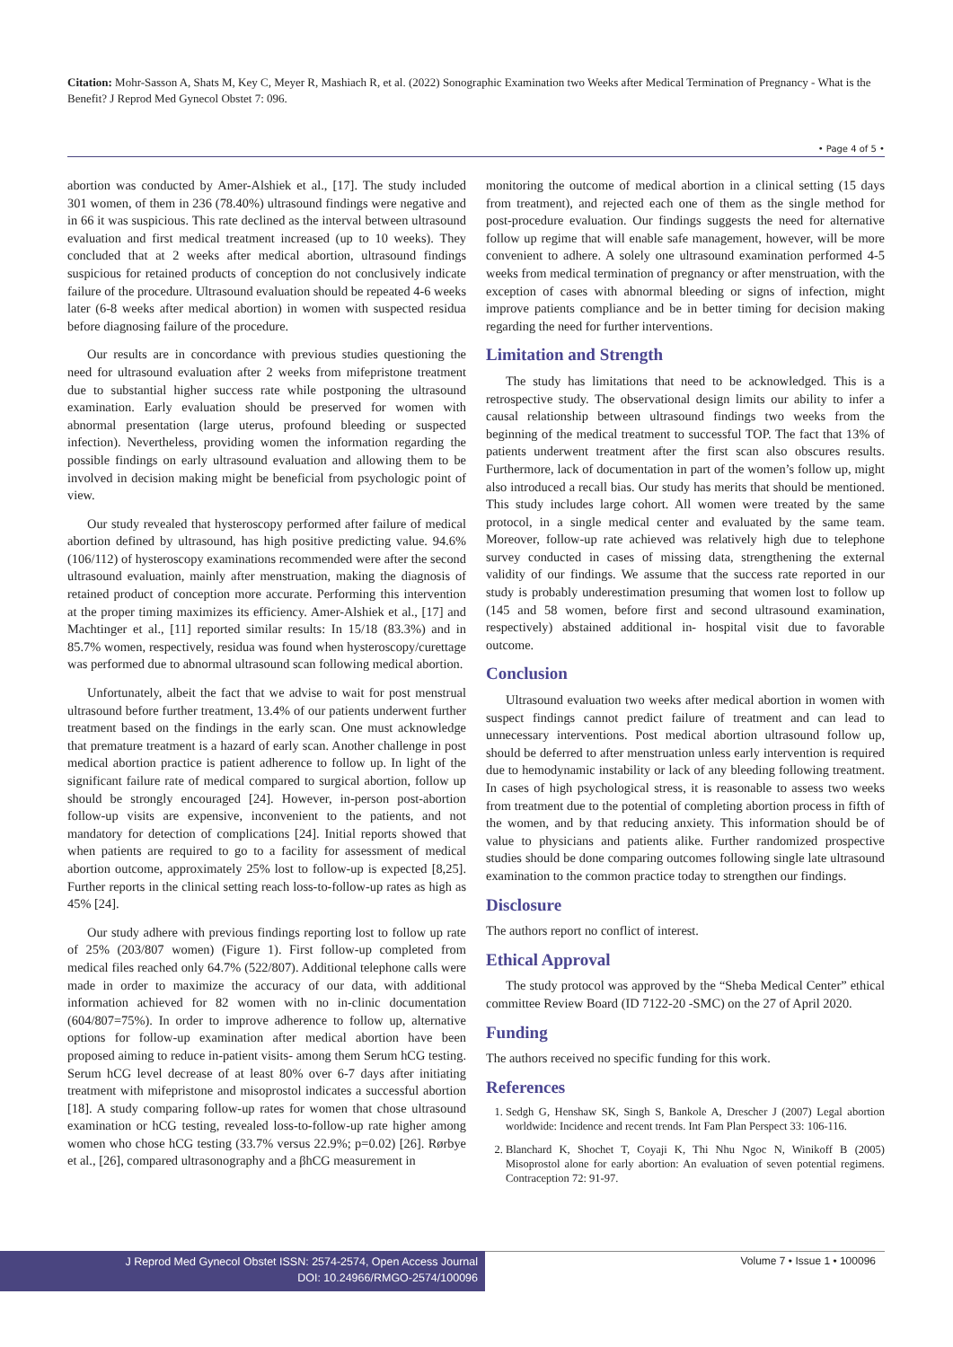Citation: Mohr-Sasson A, Shats M, Key C, Meyer R, Mashiach R, et al. (2022) Sonographic Examination two Weeks after Medical Termination of Pregnancy - What is the Benefit? J Reprod Med Gynecol Obstet 7: 096.
• Page 4 of 5 •
abortion was conducted by Amer-Alshiek et al., [17]. The study included 301 women, of them in 236 (78.40%) ultrasound findings were negative and in 66 it was suspicious. This rate declined as the interval between ultrasound evaluation and first medical treatment increased (up to 10 weeks). They concluded that at 2 weeks after medical abortion, ultrasound findings suspicious for retained products of conception do not conclusively indicate failure of the procedure. Ultrasound evaluation should be repeated 4-6 weeks later (6-8 weeks after medical abortion) in women with suspected residua before diagnosing failure of the procedure.
Our results are in concordance with previous studies questioning the need for ultrasound evaluation after 2 weeks from mifepristone treatment due to substantial higher success rate while postponing the ultrasound examination. Early evaluation should be preserved for women with abnormal presentation (large uterus, profound bleeding or suspected infection). Nevertheless, providing women the information regarding the possible findings on early ultrasound evaluation and allowing them to be involved in decision making might be beneficial from psychologic point of view.
Our study revealed that hysteroscopy performed after failure of medical abortion defined by ultrasound, has high positive predicting value. 94.6% (106/112) of hysteroscopy examinations recommended were after the second ultrasound evaluation, mainly after menstruation, making the diagnosis of retained product of conception more accurate. Performing this intervention at the proper timing maximizes its efficiency. Amer-Alshiek et al., [17] and Machtinger et al., [11] reported similar results: In 15/18 (83.3%) and in 85.7% women, respectively, residua was found when hysteroscopy/curettage was performed due to abnormal ultrasound scan following medical abortion.
Unfortunately, albeit the fact that we advise to wait for post menstrual ultrasound before further treatment, 13.4% of our patients underwent further treatment based on the findings in the early scan. One must acknowledge that premature treatment is a hazard of early scan. Another challenge in post medical abortion practice is patient adherence to follow up. In light of the significant failure rate of medical compared to surgical abortion, follow up should be strongly encouraged [24]. However, in-person post-abortion follow-up visits are expensive, inconvenient to the patients, and not mandatory for detection of complications [24]. Initial reports showed that when patients are required to go to a facility for assessment of medical abortion outcome, approximately 25% lost to follow-up is expected [8,25]. Further reports in the clinical setting reach loss-to-follow-up rates as high as 45% [24].
Our study adhere with previous findings reporting lost to follow up rate of 25% (203/807 women) (Figure 1). First follow-up completed from medical files reached only 64.7% (522/807). Additional telephone calls were made in order to maximize the accuracy of our data, with additional information achieved for 82 women with no in-clinic documentation (604/807=75%). In order to improve adherence to follow up, alternative options for follow-up examination after medical abortion have been proposed aiming to reduce in-patient visits- among them Serum hCG testing. Serum hCG level decrease of at least 80% over 6-7 days after initiating treatment with mifepristone and misoprostol indicates a successful abortion [18]. A study comparing follow-up rates for women that chose ultrasound examination or hCG testing, revealed loss-to-follow-up rate higher among women who chose hCG testing (33.7% versus 22.9%; p=0.02) [26]. Rørbye et al., [26], compared ultrasonography and a βhCG measurement in
monitoring the outcome of medical abortion in a clinical setting (15 days from treatment), and rejected each one of them as the single method for post-procedure evaluation. Our findings suggests the need for alternative follow up regime that will enable safe management, however, will be more convenient to adhere. A solely one ultrasound examination performed 4-5 weeks from medical termination of pregnancy or after menstruation, with the exception of cases with abnormal bleeding or signs of infection, might improve patients compliance and be in better timing for decision making regarding the need for further interventions.
Limitation and Strength
The study has limitations that need to be acknowledged. This is a retrospective study. The observational design limits our ability to infer a causal relationship between ultrasound findings two weeks from the beginning of the medical treatment to successful TOP. The fact that 13% of patients underwent treatment after the first scan also obscures results. Furthermore, lack of documentation in part of the women’s follow up, might also introduced a recall bias. Our study has merits that should be mentioned. This study includes large cohort. All women were treated by the same protocol, in a single medical center and evaluated by the same team. Moreover, follow-up rate achieved was relatively high due to telephone survey conducted in cases of missing data, strengthening the external validity of our findings. We assume that the success rate reported in our study is probably underestimation presuming that women lost to follow up (145 and 58 women, before first and second ultrasound examination, respectively) abstained additional in- hospital visit due to favorable outcome.
Conclusion
Ultrasound evaluation two weeks after medical abortion in women with suspect findings cannot predict failure of treatment and can lead to unnecessary interventions. Post medical abortion ultrasound follow up, should be deferred to after menstruation unless early intervention is required due to hemodynamic instability or lack of any bleeding following treatment. In cases of high psychological stress, it is reasonable to assess two weeks from treatment due to the potential of completing abortion process in fifth of the women, and by that reducing anxiety. This information should be of value to physicians and patients alike. Further randomized prospective studies should be done comparing outcomes following single late ultrasound examination to the common practice today to strengthen our findings.
Disclosure
The authors report no conflict of interest.
Ethical Approval
The study protocol was approved by the “Sheba Medical Center” ethical committee Review Board (ID 7122-20 -SMC) on the 27 of April 2020.
Funding
The authors received no specific funding for this work.
References
1. Sedgh G, Henshaw SK, Singh S, Bankole A, Drescher J (2007) Legal abortion worldwide: Incidence and recent trends. Int Fam Plan Perspect 33: 106-116.
2. Blanchard K, Shochet T, Coyaji K, Thi Nhu Ngoc N, Winikoff B (2005) Misoprostol alone for early abortion: An evaluation of seven potential regimens. Contraception 72: 91-97.
J Reprod Med Gynecol Obstet ISSN: 2574-2574, Open Access Journal
DOI: 10.24966/RMGO-2574/100096
Volume 7 • Issue 1 • 100096